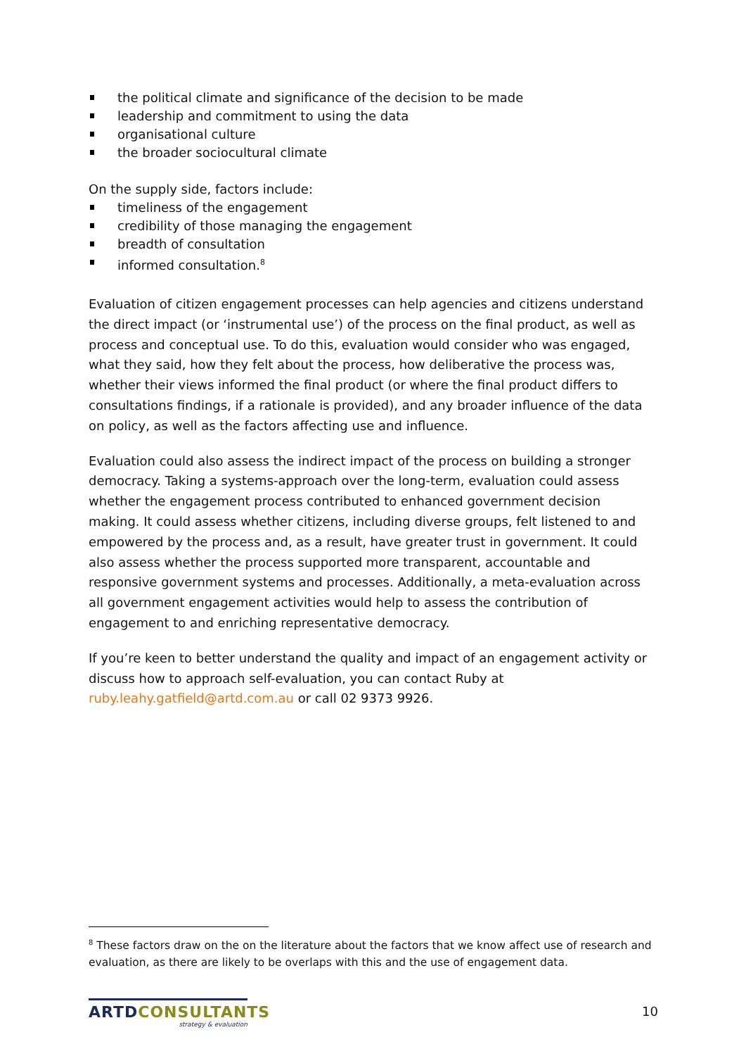the political climate and significance of the decision to be made
leadership and commitment to using the data
organisational culture
the broader sociocultural climate
On the supply side, factors include:
timeliness of the engagement
credibility of those managing the engagement
breadth of consultation
informed consultation.<sup>8</sup>
Evaluation of citizen engagement processes can help agencies and citizens understand the direct impact (or ‘instrumental use’) of the process on the final product, as well as process and conceptual use. To do this, evaluation would consider who was engaged, what they said, how they felt about the process, how deliberative the process was, whether their views informed the final product (or where the final product differs to consultations findings, if a rationale is provided), and any broader influence of the data on policy, as well as the factors affecting use and influence.
Evaluation could also assess the indirect impact of the process on building a stronger democracy. Taking a systems-approach over the long-term, evaluation could assess whether the engagement process contributed to enhanced government decision making. It could assess whether citizens, including diverse groups, felt listened to and empowered by the process and, as a result, have greater trust in government. It could also assess whether the process supported more transparent, accountable and responsive government systems and processes. Additionally, a meta-evaluation across all government engagement activities would help to assess the contribution of engagement to and enriching representative democracy.
If you’re keen to better understand the quality and impact of an engagement activity or discuss how to approach self-evaluation, you can contact Ruby at ruby.leahy.gatfield@artd.com.au or call 02 9373 9926.
<sup>8</sup> These factors draw on the on the literature about the factors that we know affect use of research and evaluation, as there are likely to be overlaps with this and the use of engagement data.
ARTD CONSULTANTS
strategy & evaluation
10